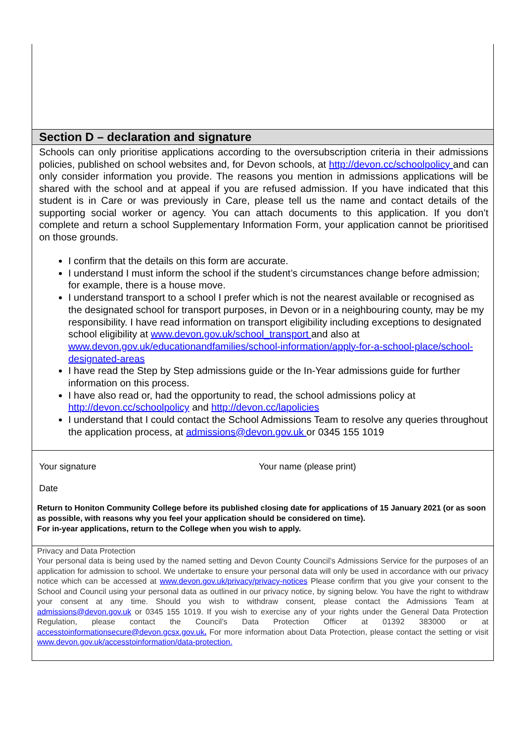Section D – declaration and signature
Schools can only prioritise applications according to the oversubscription criteria in their admissions policies, published on school websites and, for Devon schools, at http://devon.cc/schoolpolicy and can only consider information you provide. The reasons you mention in admissions applications will be shared with the school and at appeal if you are refused admission. If you have indicated that this student is in Care or was previously in Care, please tell us the name and contact details of the supporting social worker or agency. You can attach documents to this application. If you don’t complete and return a school Supplementary Information Form, your application cannot be prioritised on those grounds.
I confirm that the details on this form are accurate.
I understand I must inform the school if the student’s circumstances change before admission; for example, there is a house move.
I understand transport to a school I prefer which is not the nearest available or recognised as the designated school for transport purposes, in Devon or in a neighbouring county, may be my responsibility. I have read information on transport eligibility including exceptions to designated school eligibility at www.devon.gov.uk/school_transport and also at www.devon.gov.uk/educationandfamilies/school-information/apply-for-a-school-place/school-designated-areas
I have read the Step by Step admissions guide or the In-Year admissions guide for further information on this process.
I have also read or, had the opportunity to read, the school admissions policy at http://devon.cc/schoolpolicy and http://devon.cc/lapolicies
I understand that I could contact the School Admissions Team to resolve any queries throughout the application process, at admissions@devon.gov.uk or 0345 155 1019
Your signature Your name (please print)
Date
Return to Honiton Community College before its published closing date for applications of 15 January 2021 (or as soon as possible, with reasons why you feel your application should be considered on time).
For in-year applications, return to the College when you wish to apply.
Privacy and Data Protection
Your personal data is being used by the named setting and Devon County Council’s Admissions Service for the purposes of an application for admission to school. We undertake to ensure your personal data will only be used in accordance with our privacy notice which can be accessed at www.devon.gov.uk/privacy/privacy-notices Please confirm that you give your consent to the School and Council using your personal data as outlined in our privacy notice, by signing below. You have the right to withdraw your consent at any time. Should you wish to withdraw consent, please contact the Admissions Team at admissions@devon.gov.uk or 0345 155 1019. If you wish to exercise any of your rights under the General Data Protection Regulation, please contact the Council’s Data Protection Officer at 01392 383000 or at accesstoinformationsecure@devon.gcsx.gov.uk. For more information about Data Protection, please contact the setting or visit www.devon.gov.uk/accesstoinformation/data-protection.